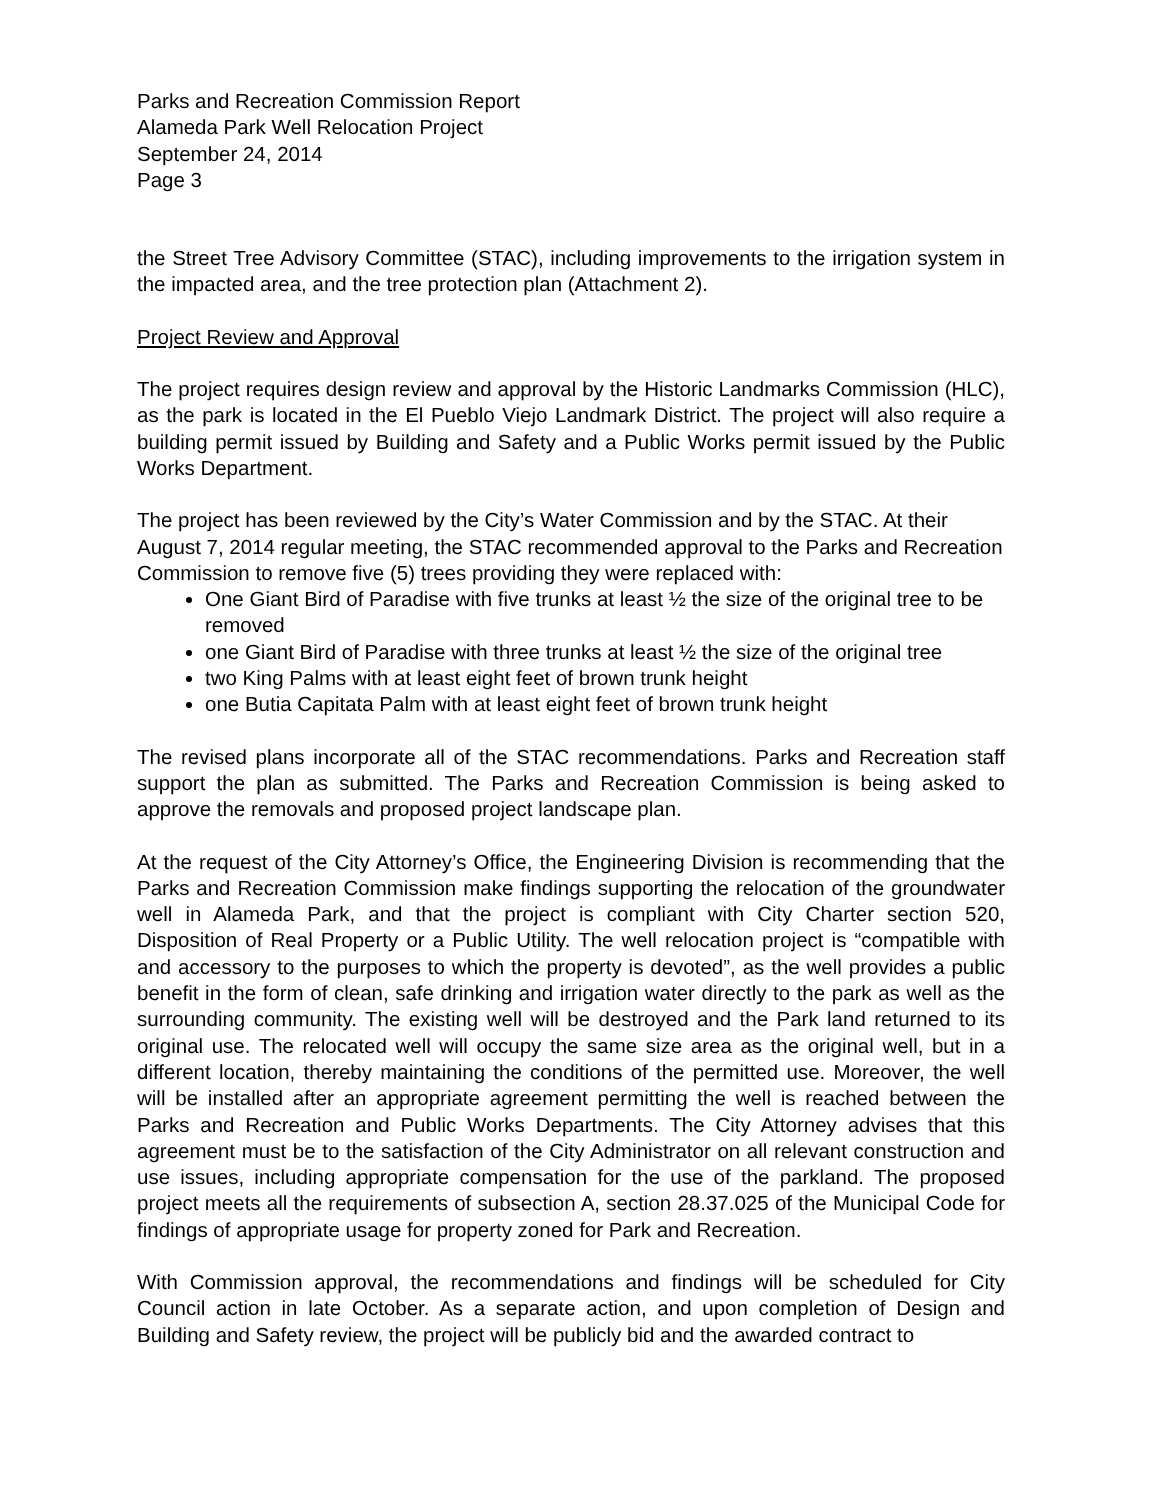Parks and Recreation Commission Report
Alameda Park Well Relocation Project
September 24, 2014
Page 3
the Street Tree Advisory Committee (STAC), including improvements to the irrigation system in the impacted area, and the tree protection plan (Attachment 2).
Project Review and Approval
The project requires design review and approval by the Historic Landmarks Commission (HLC), as the park is located in the El Pueblo Viejo Landmark District. The project will also require a building permit issued by Building and Safety and a Public Works permit issued by the Public Works Department.
The project has been reviewed by the City’s Water Commission and by the STAC. At their August 7, 2014 regular meeting, the STAC recommended approval to the Parks and Recreation Commission to remove five (5) trees providing they were replaced with:
One Giant Bird of Paradise with five trunks at least ½ the size of the original tree to be removed
one Giant Bird of Paradise with three trunks at least ½ the size of the original tree
two King Palms with at least eight feet of brown trunk height
one Butia Capitata Palm with at least eight feet of brown trunk height
The revised plans incorporate all of the STAC recommendations. Parks and Recreation staff support the plan as submitted. The Parks and Recreation Commission is being asked to approve the removals and proposed project landscape plan.
At the request of the City Attorney’s Office, the Engineering Division is recommending that the Parks and Recreation Commission make findings supporting the relocation of the groundwater well in Alameda Park, and that the project is compliant with City Charter section 520, Disposition of Real Property or a Public Utility. The well relocation project is “compatible with and accessory to the purposes to which the property is devoted”, as the well provides a public benefit in the form of clean, safe drinking and irrigation water directly to the park as well as the surrounding community. The existing well will be destroyed and the Park land returned to its original use. The relocated well will occupy the same size area as the original well, but in a different location, thereby maintaining the conditions of the permitted use. Moreover, the well will be installed after an appropriate agreement permitting the well is reached between the Parks and Recreation and Public Works Departments. The City Attorney advises that this agreement must be to the satisfaction of the City Administrator on all relevant construction and use issues, including appropriate compensation for the use of the parkland. The proposed project meets all the requirements of subsection A, section 28.37.025 of the Municipal Code for findings of appropriate usage for property zoned for Park and Recreation.
With Commission approval, the recommendations and findings will be scheduled for City Council action in late October. As a separate action, and upon completion of Design and Building and Safety review, the project will be publicly bid and the awarded contract to